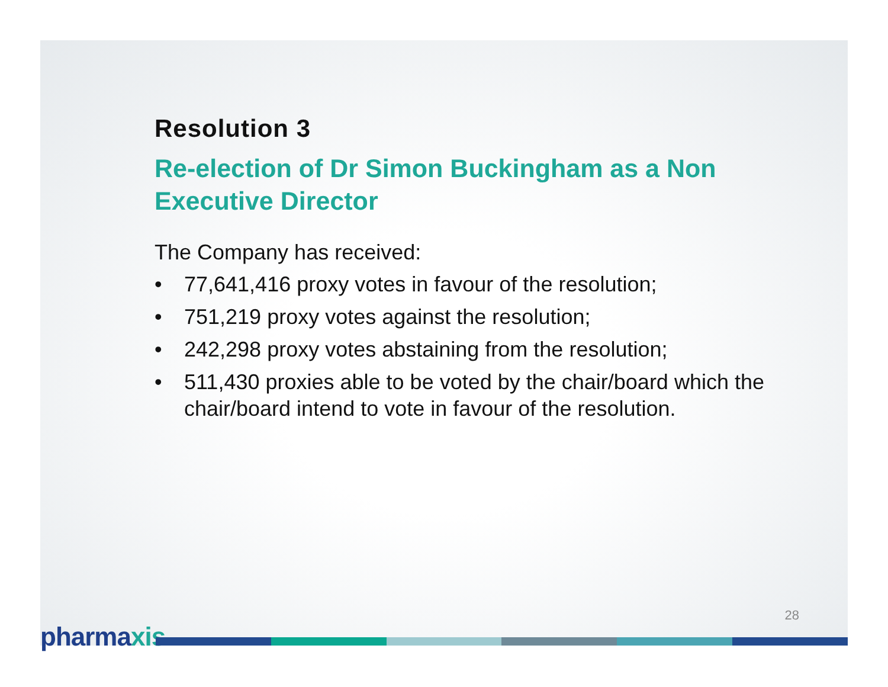Resolution 3
Re-election of Dr Simon Buckingham as a Non Executive Director
The Company has received:
• 77,641,416 proxy votes in favour of the resolution;
• 751,219 proxy votes against the resolution;
• 242,298 proxy votes abstaining from the resolution;
• 511,430 proxies able to be voted by the chair/board which the chair/board intend to vote in favour of the resolution.
28
pharmaxis